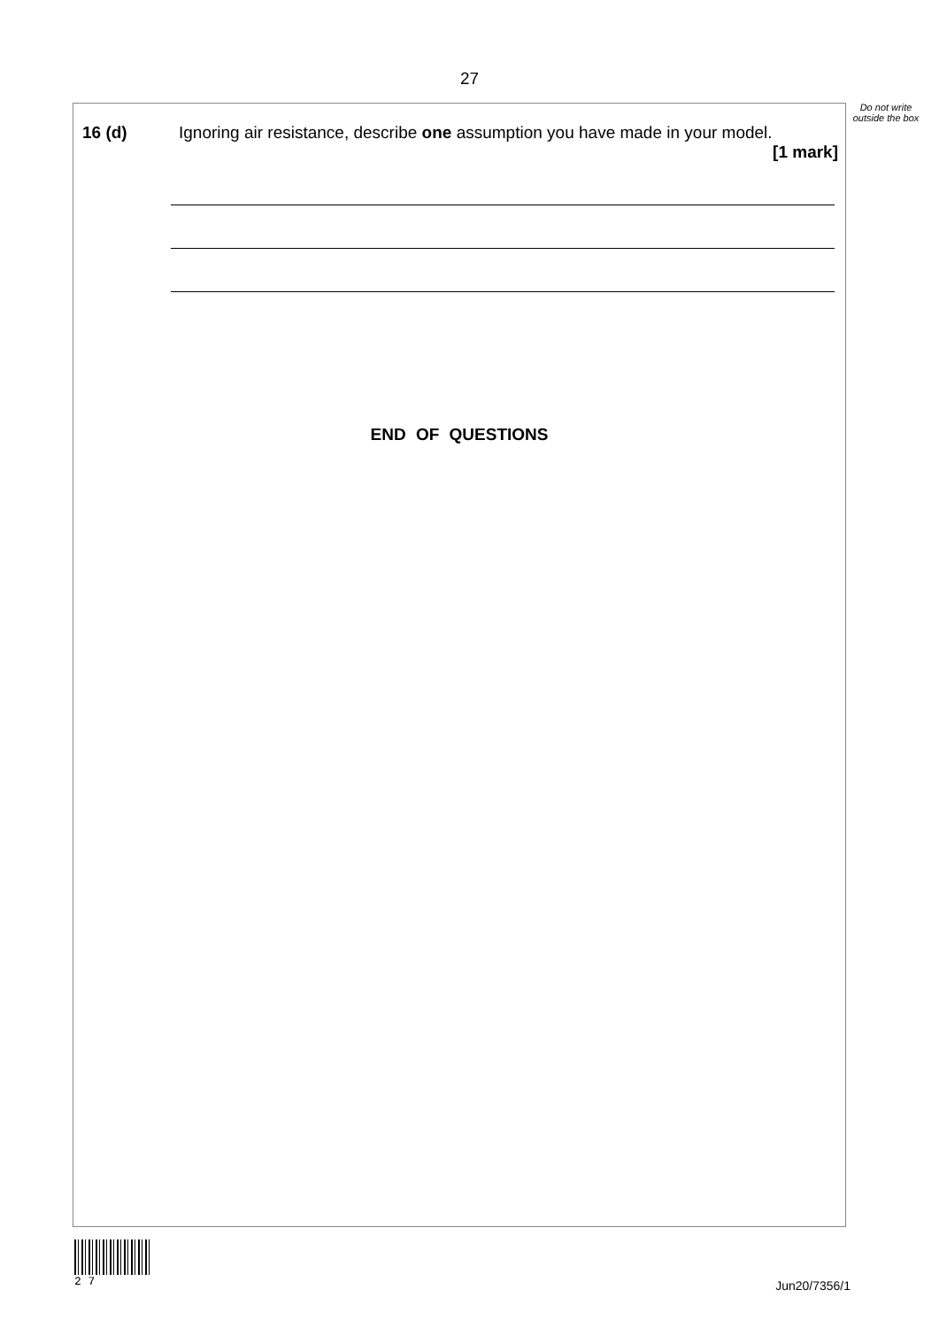27
16 (d) Ignoring air resistance, describe one assumption you have made in your model.
[1 mark]
END OF QUESTIONS
Do not write outside the box
2 7
Jun20/7356/1